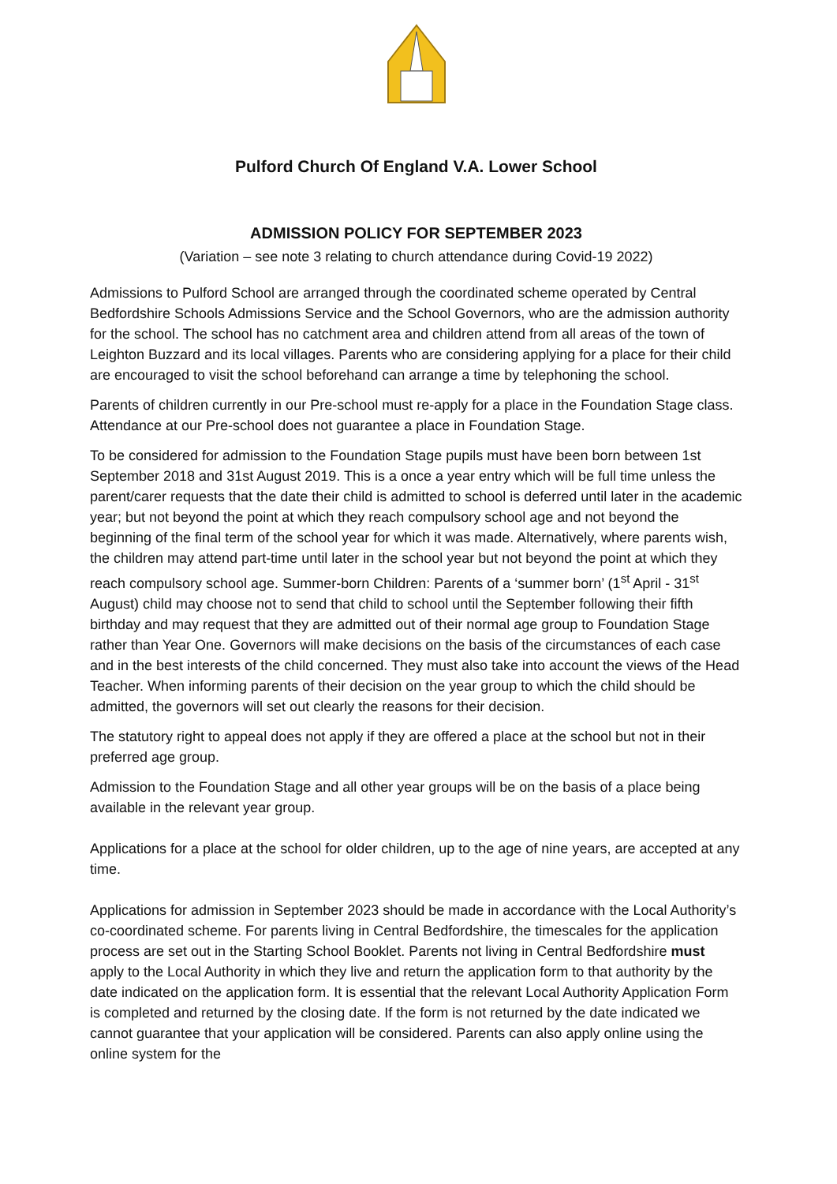Pulford Church Of England V.A. Lower School
ADMISSION POLICY FOR SEPTEMBER 2023
(Variation – see note 3 relating to church attendance during Covid-19 2022)
Admissions to Pulford School are arranged through the coordinated scheme operated by Central Bedfordshire Schools Admissions Service and the School Governors, who are the admission authority for the school. The school has no catchment area and children attend from all areas of the town of Leighton Buzzard and its local villages. Parents who are considering applying for a place for their child are encouraged to visit the school beforehand can arrange a time by telephoning the school.
Parents of children currently in our Pre-school must re-apply for a place in the Foundation Stage class. Attendance at our Pre-school does not guarantee a place in Foundation Stage.
To be considered for admission to the Foundation Stage pupils must have been born between 1st September 2018 and 31st August 2019. This is a once a year entry which will be full time unless the parent/carer requests that the date their child is admitted to school is deferred until later in the academic year; but not beyond the point at which they reach compulsory school age and not beyond the beginning of the final term of the school year for which it was made. Alternatively, where parents wish, the children may attend part-time until later in the school year but not beyond the point at which they reach compulsory school age. Summer-born Children: Parents of a ‘summer born’ (1<sup>st</sup> April - 31<sup>st</sup> August) child may choose not to send that child to school until the September following their fifth birthday and may request that they are admitted out of their normal age group to Foundation Stage rather than Year One. Governors will make decisions on the basis of the circumstances of each case and in the best interests of the child concerned. They must also take into account the views of the Head Teacher. When informing parents of their decision on the year group to which the child should be admitted, the governors will set out clearly the reasons for their decision.
The statutory right to appeal does not apply if they are offered a place at the school but not in their preferred age group.
Admission to the Foundation Stage and all other year groups will be on the basis of a place being available in the relevant year group.
Applications for a place at the school for older children, up to the age of nine years, are accepted at any time.
Applications for admission in September 2023 should be made in accordance with the Local Authority’s co-coordinated scheme. For parents living in Central Bedfordshire, the timescales for the application process are set out in the Starting School Booklet. Parents not living in Central Bedfordshire must apply to the Local Authority in which they live and return the application form to that authority by the date indicated on the application form. It is essential that the relevant Local Authority Application Form is completed and returned by the closing date. If the form is not returned by the date indicated we cannot guarantee that your application will be considered. Parents can also apply online using the online system for the